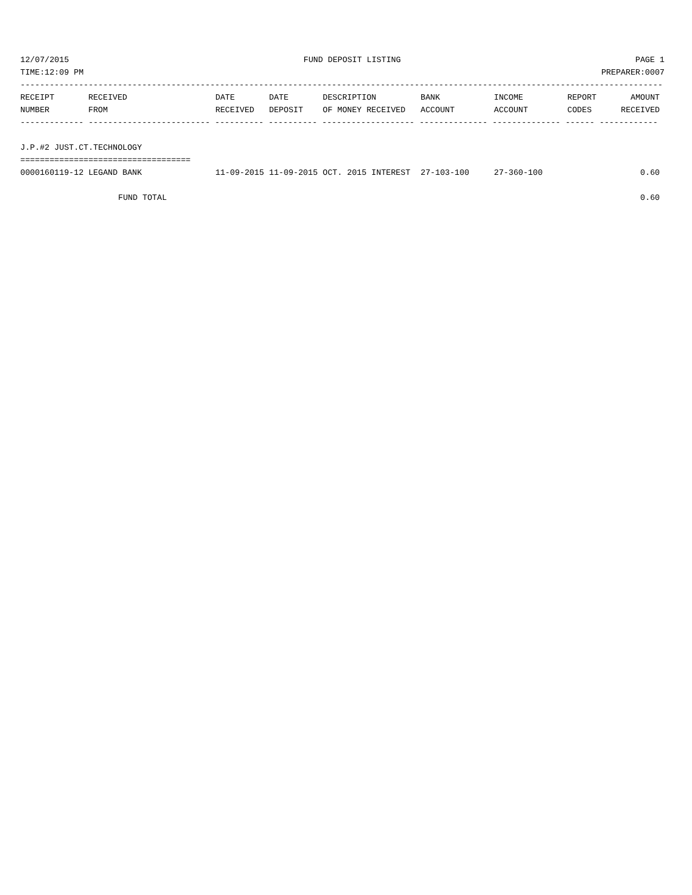12/07/2015 FUND DEPOSIT LISTING PAGE 1
TIME:12:09 PM PREPARER:0007
------------------------------------------------------------------------------------------------------------------------------------
| RECEIPT | RECEIVED | DATE | DATE | DESCRIPTION | BANK | INCOME | REPORT | AMOUNT |
| --- | --- | --- | --- | --- | --- | --- | --- | --- |
| NUMBER | FROM | RECEIVED | DEPOSIT | OF MONEY RECEIVED | ACCOUNT | ACCOUNT | CODES | RECEIVED |
------------- ------------------------- ---------- ---------- ------------------- -------------- -------------- ------ ------------
 
J.P.#2 JUST.CT.TECHNOLOGY
===================================
| 0000160119-12 LEGAND BANK | 11-09-2015 | 11-09-2015 | OCT. 2015 INTEREST | 27-103-100 | 27-360-100 | | 0.60 |
| FUND TOTAL | | | | | | | 0.60 |